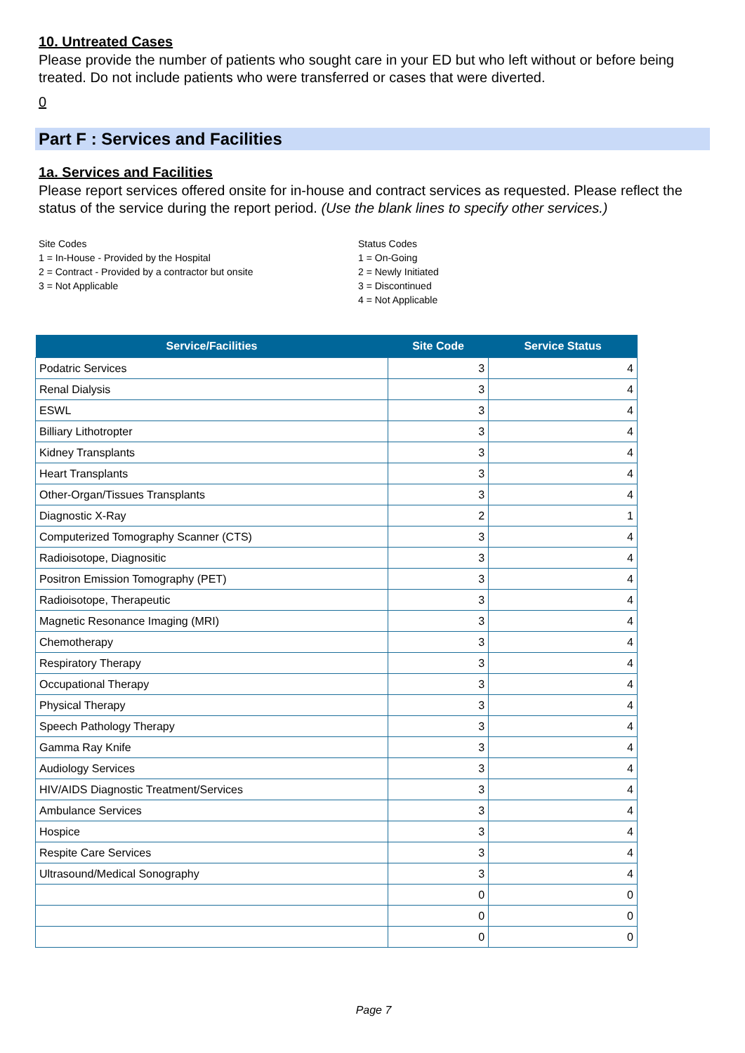10. Untreated Cases
Please provide the number of patients who sought care in your ED but who left without or before being treated. Do not include patients who were transferred or cases that were diverted.
0
Part F : Services and Facilities
1a. Services and Facilities
Please report services offered onsite for in-house and contract services as requested. Please reflect the status of the service during the report period. (Use the blank lines to specify other services.)
Site Codes
1 = In-House - Provided by the Hospital
2 = Contract - Provided by a contractor but onsite
3 = Not Applicable
Status Codes
1 = On-Going
2 = Newly Initiated
3 = Discontinued
4 = Not Applicable
| Service/Facilities | Site Code | Service Status |
| --- | --- | --- |
| Podatric Services | 3 | 4 |
| Renal Dialysis | 3 | 4 |
| ESWL | 3 | 4 |
| Billiary Lithotropter | 3 | 4 |
| Kidney Transplants | 3 | 4 |
| Heart Transplants | 3 | 4 |
| Other-Organ/Tissues Transplants | 3 | 4 |
| Diagnostic X-Ray | 2 | 1 |
| Computerized Tomography Scanner (CTS) | 3 | 4 |
| Radioisotope, Diagnositic | 3 | 4 |
| Positron Emission Tomography (PET) | 3 | 4 |
| Radioisotope, Therapeutic | 3 | 4 |
| Magnetic Resonance Imaging (MRI) | 3 | 4 |
| Chemotherapy | 3 | 4 |
| Respiratory Therapy | 3 | 4 |
| Occupational Therapy | 3 | 4 |
| Physical Therapy | 3 | 4 |
| Speech Pathology Therapy | 3 | 4 |
| Gamma Ray Knife | 3 | 4 |
| Audiology Services | 3 | 4 |
| HIV/AIDS Diagnostic Treatment/Services | 3 | 4 |
| Ambulance Services | 3 | 4 |
| Hospice | 3 | 4 |
| Respite Care Services | 3 | 4 |
| Ultrasound/Medical Sonography | 3 | 4 |
| | 0 | 0 |
| | 0 | 0 |
| | 0 | 0 |
Page 7